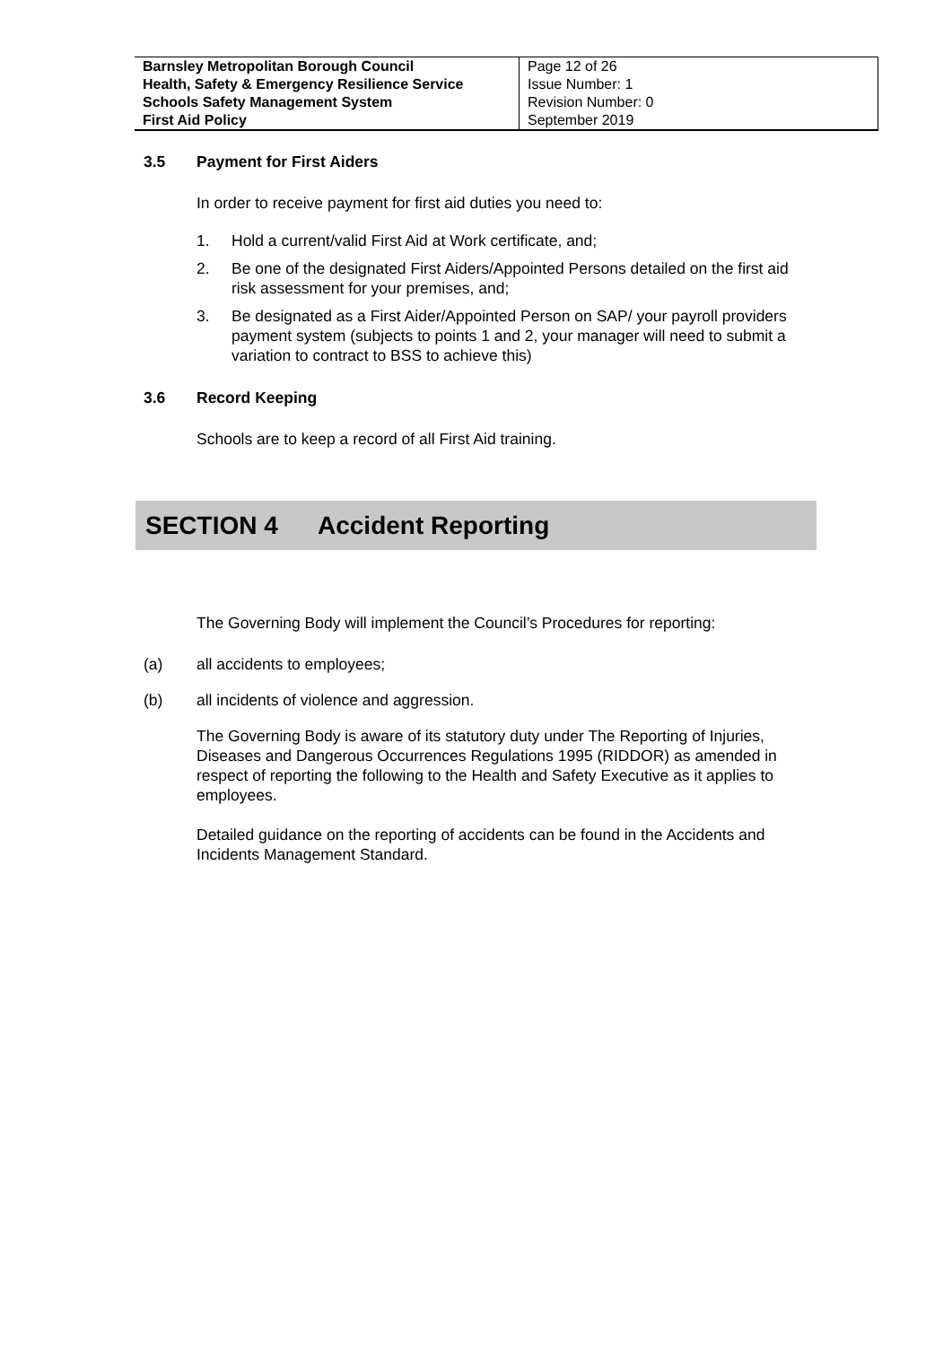| Barnsley Metropolitan Borough Council Health, Safety & Emergency Resilience Service Schools Safety Management System First Aid Policy | Page 12 of 26 Issue Number: 1 Revision Number: 0 September 2019 |
3.5 Payment for First Aiders
In order to receive payment for first aid duties you need to:
1. Hold a current/valid First Aid at Work certificate, and;
2. Be one of the designated First Aiders/Appointed Persons detailed on the first aid risk assessment for your premises, and;
3. Be designated as a First Aider/Appointed Person on SAP/ your payroll providers payment system (subjects to points 1 and 2, your manager will need to submit a variation to contract to BSS to achieve this)
3.6 Record Keeping
Schools are to keep a record of all First Aid training.
SECTION 4 Accident Reporting
The Governing Body will implement the Council’s Procedures for reporting:
(a) all accidents to employees;
(b) all incidents of violence and aggression.
The Governing Body is aware of its statutory duty under The Reporting of Injuries, Diseases and Dangerous Occurrences Regulations 1995 (RIDDOR) as amended in respect of reporting the following to the Health and Safety Executive as it applies to employees.
Detailed guidance on the reporting of accidents can be found in the Accidents and Incidents Management Standard.